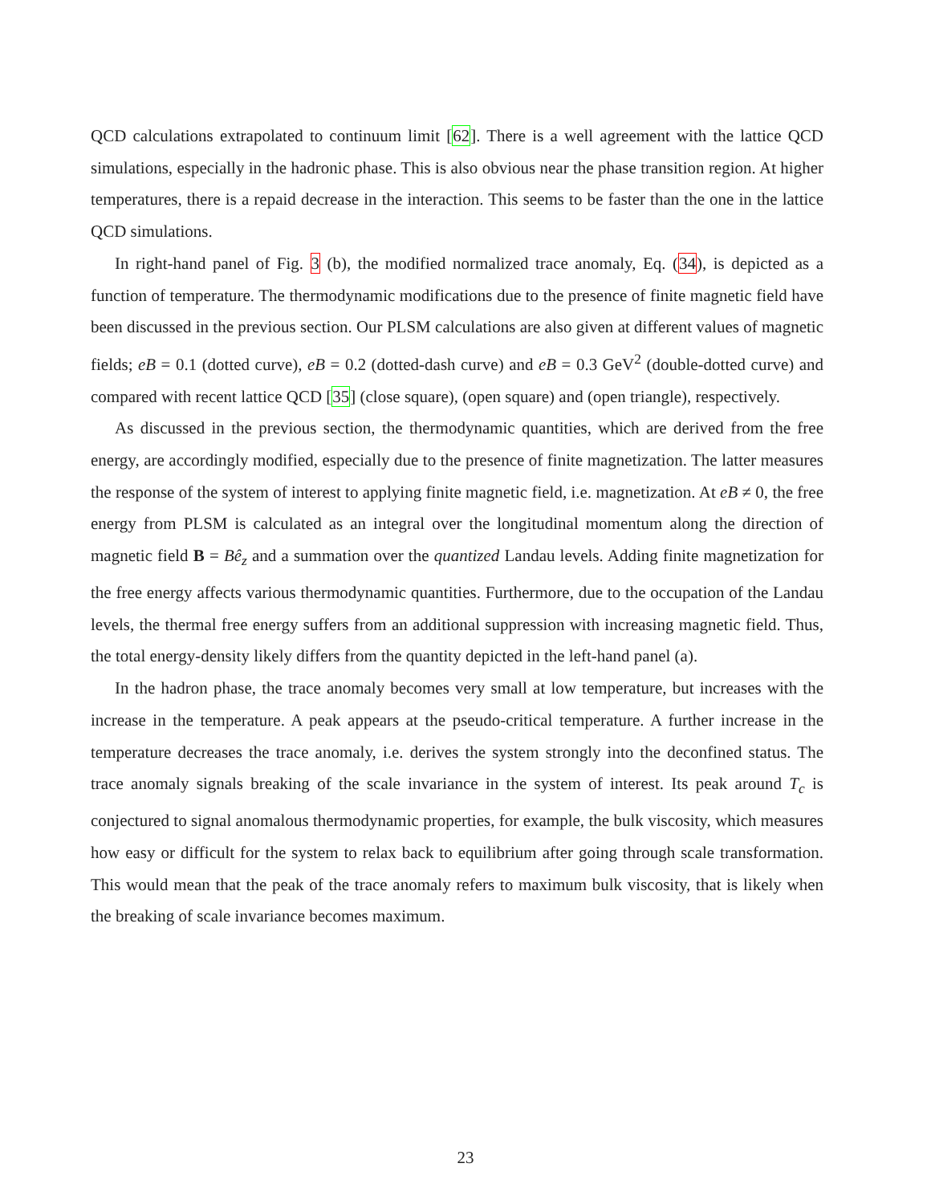QCD calculations extrapolated to continuum limit [62]. There is a well agreement with the lattice QCD simulations, especially in the hadronic phase. This is also obvious near the phase transition region. At higher temperatures, there is a repaid decrease in the interaction. This seems to be faster than the one in the lattice QCD simulations.
In right-hand panel of Fig. 3 (b), the modified normalized trace anomaly, Eq. (34), is depicted as a function of temperature. The thermodynamic modifications due to the presence of finite magnetic field have been discussed in the previous section. Our PLSM calculations are also given at different values of magnetic fields; eB = 0.1 (dotted curve), eB = 0.2 (dotted-dash curve) and eB = 0.3 GeV<sup>2</sup> (double-dotted curve) and compared with recent lattice QCD [35] (close square), (open square) and (open triangle), respectively.
As discussed in the previous section, the thermodynamic quantities, which are derived from the free energy, are accordingly modified, especially due to the presence of finite magnetization. The latter measures the response of the system of interest to applying finite magnetic field, i.e. magnetization. At eB ≠ 0, the free energy from PLSM is calculated as an integral over the longitudinal momentum along the direction of magnetic field B = Bê<sub>z</sub> and a summation over the quantized Landau levels. Adding finite magnetization for the free energy affects various thermodynamic quantities. Furthermore, due to the occupation of the Landau levels, the thermal free energy suffers from an additional suppression with increasing magnetic field. Thus, the total energy-density likely differs from the quantity depicted in the left-hand panel (a).
In the hadron phase, the trace anomaly becomes very small at low temperature, but increases with the increase in the temperature. A peak appears at the pseudo-critical temperature. A further increase in the temperature decreases the trace anomaly, i.e. derives the system strongly into the deconfined status. The trace anomaly signals breaking of the scale invariance in the system of interest. Its peak around T<sub>c</sub> is conjectured to signal anomalous thermodynamic properties, for example, the bulk viscosity, which measures how easy or difficult for the system to relax back to equilibrium after going through scale transformation. This would mean that the peak of the trace anomaly refers to maximum bulk viscosity, that is likely when the breaking of scale invariance becomes maximum.
23